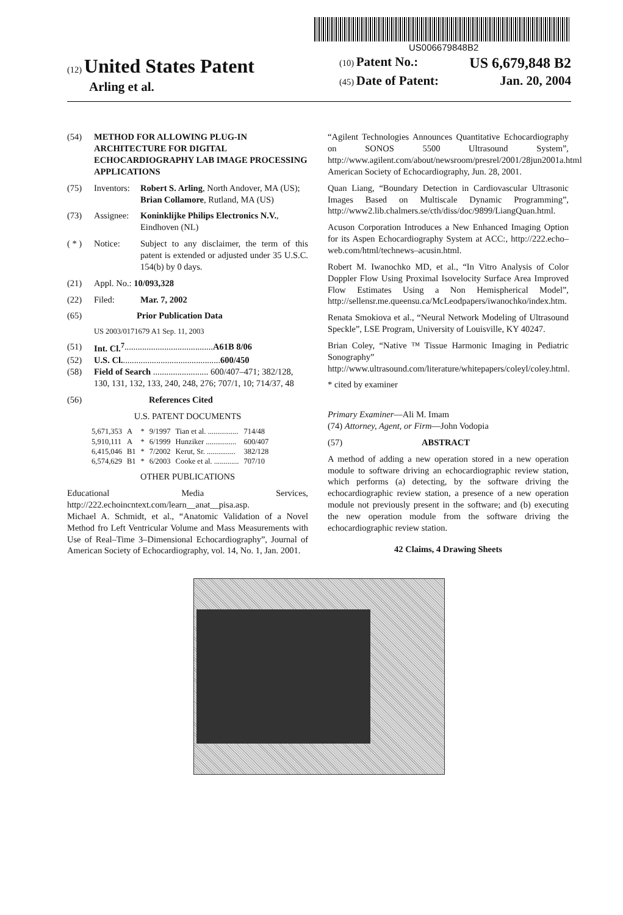US006679848B2
(12) United States Patent
Arling et al.
(10) Patent No.: US 6,679,848 B2
(45) Date of Patent: Jan. 20, 2004
(54) METHOD FOR ALLOWING PLUG-IN ARCHITECTURE FOR DIGITAL ECHOCARDIOGRAPHY LAB IMAGE PROCESSING APPLICATIONS
(75) Inventors: Robert S. Arling, North Andover, MA (US); Brian Collamore, Rutland, MA (US)
(73) Assignee: Koninklijke Philips Electronics N.V., Eindhoven (NL)
( * ) Notice: Subject to any disclaimer, the term of this patent is extended or adjusted under 35 U.S.C. 154(b) by 0 days.
(21) Appl. No.: 10/093,328
(22) Filed: Mar. 7, 2002
(65) Prior Publication Data
US 2003/0171679 A1 Sep. 11, 2003
(51) Int. Cl.<sup>7</sup> ........................................ A61B 8/06
(52) U.S. Cl. ............................................ 600/450
(58) Field of Search ......................... 600/407–471; 382/128, 130, 131, 132, 133, 240, 248, 276; 707/1, 10; 714/37, 48
(56) References Cited
U.S. PATENT DOCUMENTS
| 5,671,353 | A | * | 9/1997 | Tian et al. ................ | 714/48 |
| 5,910,111 | A | * | 6/1999 | Hunziker ................ | 600/407 |
| 6,415,046 | B1 | * | 7/2002 | Kerut, Sr. ............... | 382/128 |
| 6,574,629 | B1 | * | 6/2003 | Cooke et al. ............. | 707/10 |
OTHER PUBLICATIONS
Educational Media Services, http://222.echoincntext.com/learn__anat__pisa.asp.
Michael A. Schmidt, et al., “Anatomic Validation of a Novel Method fro Left Ventricular Volume and Mass Measurements with Use of Real–Time 3–Dimensional Echocardiography”, Journal of American Society of Echocardiography, vol. 14, No. 1, Jan. 2001.
“Agilent Technologies Announces Quantitative Echocardiography on SONOS 5500 Ultrasound System”, http://www.agilent.com/about/newsroom/presrel/2001/28jun2001a.html American Society of Echocardiography, Jun. 28, 2001.
Quan Liang, “Boundary Detection in Cardiovascular Ultrasonic Images Based on Multiscale Dynamic Programming”, http://www2.lib.chalmers.se/cth/diss/doc/9899/LiangQuan.html.
Acuson Corporation Introduces a New Enhanced Imaging Option for its Aspen Echocardiography System at ACC:, http://222.echo–web.com/html/technews–acusin.html.
Robert M. Iwanochko MD, et al., “In Vitro Analysis of Color Doppler Flow Using Proximal Isovelocity Surface Area Improved Flow Estimates Using a Non Hemispherical Model”, http://sellensr.me.queensu.ca/McLeodpapers/iwanochko/index.htm.
Renata Smokiova et al., “Neural Network Modeling of Ultrasound Speckle”, LSE Program, University of Louisville, KY 40247.
Brian Coley, “Native ™ Tissue Harmonic Imaging in Pediatric Sonography” http://www.ultrasound.com/literature/whitepapers/coleyl/coley.html.
* cited by examiner
Primary Examiner—Ali M. Imam
(74) Attorney, Agent, or Firm—John Vodopia
(57) ABSTRACT
A method of adding a new operation stored in a new operation module to software driving an echocardiographic review station, which performs (a) detecting, by the software driving the echocardiographic review station, a presence of a new operation module not previously present in the software; and (b) executing the new operation module from the software driving the echocardiographic review station.
42 Claims, 4 Drawing Sheets